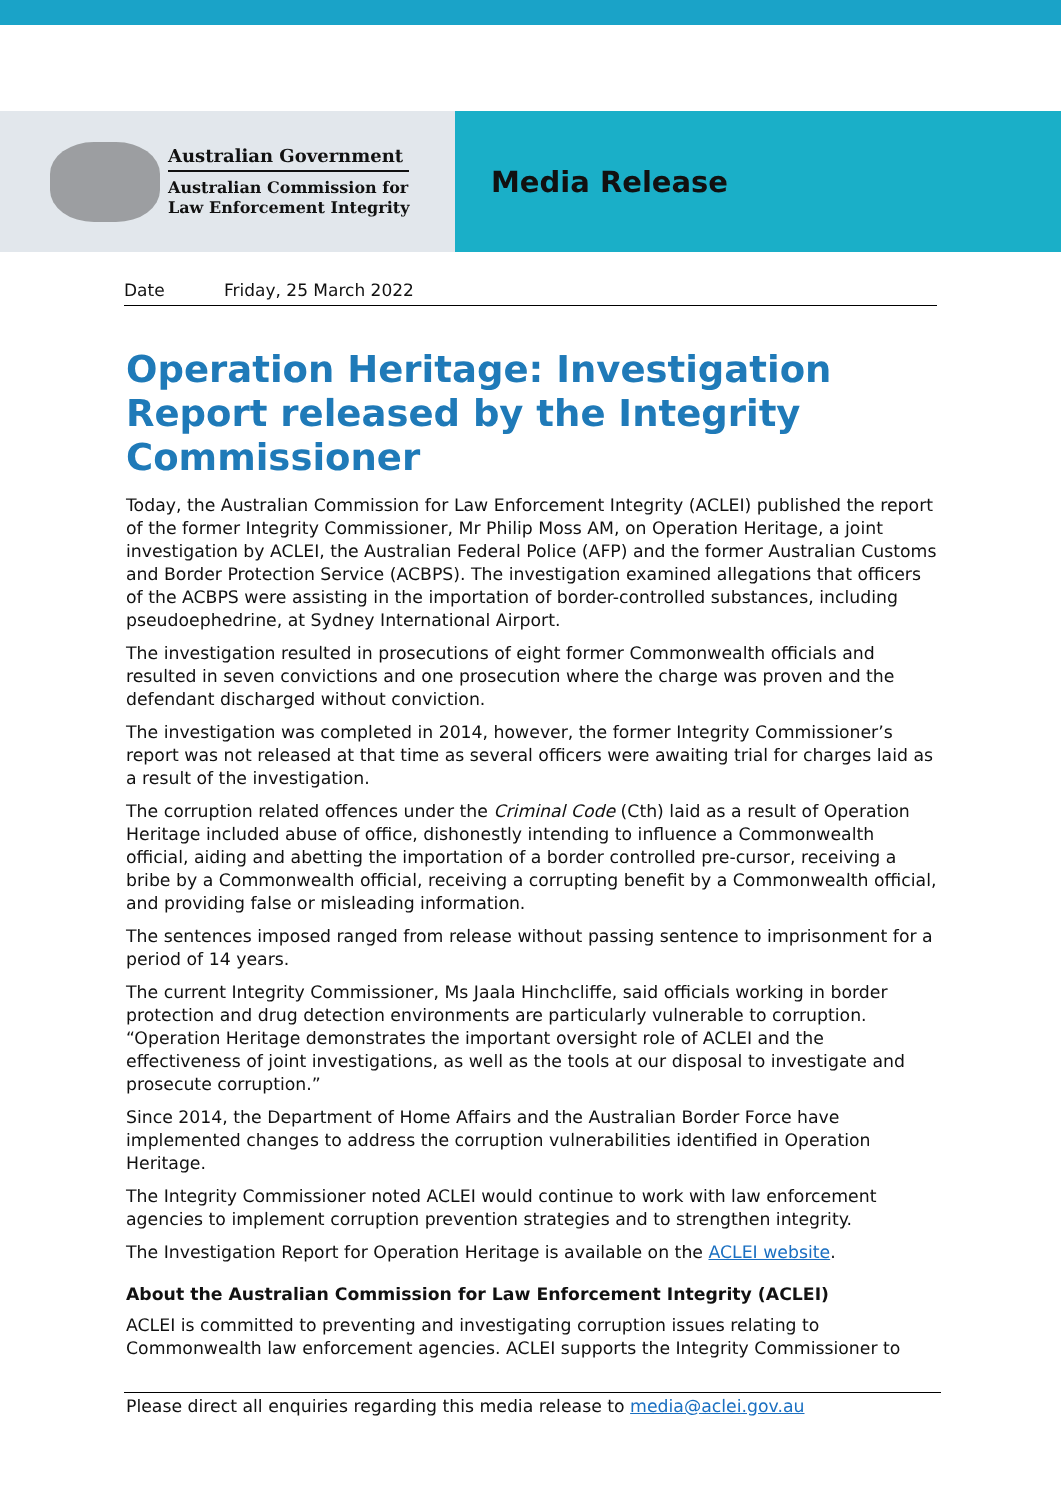Australian Government
Australian Commission for
Law Enforcement Integrity
Media Release
Date Friday, 25 March 2022
Operation Heritage: Investigation Report released by the Integrity Commissioner
Today, the Australian Commission for Law Enforcement Integrity (ACLEI) published the report of the former Integrity Commissioner, Mr Philip Moss AM, on Operation Heritage, a joint investigation by ACLEI, the Australian Federal Police (AFP) and the former Australian Customs and Border Protection Service (ACBPS). The investigation examined allegations that officers of the ACBPS were assisting in the importation of border-controlled substances, including pseudoephedrine, at Sydney International Airport.
The investigation resulted in prosecutions of eight former Commonwealth officials and resulted in seven convictions and one prosecution where the charge was proven and the defendant discharged without conviction.
The investigation was completed in 2014, however, the former Integrity Commissioner’s report was not released at that time as several officers were awaiting trial for charges laid as a result of the investigation.
The corruption related offences under the Criminal Code (Cth) laid as a result of Operation Heritage included abuse of office, dishonestly intending to influence a Commonwealth official, aiding and abetting the importation of a border controlled pre-cursor, receiving a bribe by a Commonwealth official, receiving a corrupting benefit by a Commonwealth official, and providing false or misleading information.
The sentences imposed ranged from release without passing sentence to imprisonment for a period of 14 years.
The current Integrity Commissioner, Ms Jaala Hinchcliffe, said officials working in border protection and drug detection environments are particularly vulnerable to corruption. “Operation Heritage demonstrates the important oversight role of ACLEI and the effectiveness of joint investigations, as well as the tools at our disposal to investigate and prosecute corruption.”
Since 2014, the Department of Home Affairs and the Australian Border Force have implemented changes to address the corruption vulnerabilities identified in Operation Heritage.
The Integrity Commissioner noted ACLEI would continue to work with law enforcement agencies to implement corruption prevention strategies and to strengthen integrity.
The Investigation Report for Operation Heritage is available on the ACLEI website.
About the Australian Commission for Law Enforcement Integrity (ACLEI)
ACLEI is committed to preventing and investigating corruption issues relating to Commonwealth law enforcement agencies. ACLEI supports the Integrity Commissioner to
Please direct all enquiries regarding this media release to media@aclei.gov.au